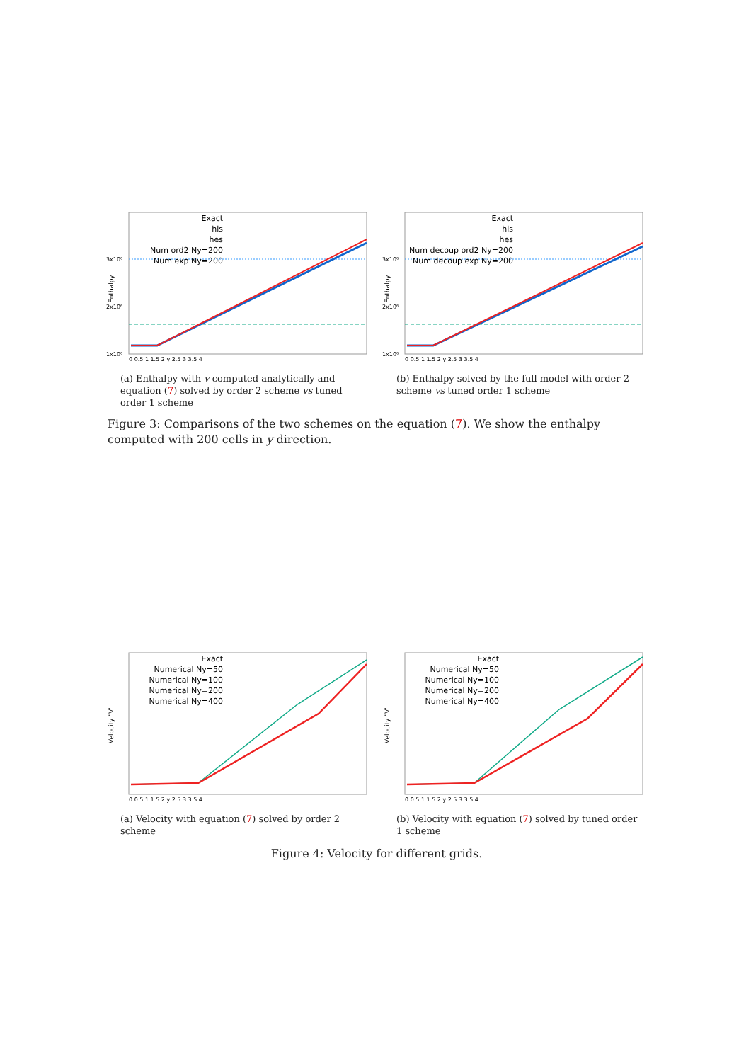Exact
hls
hes
Num ord2 Ny=200
Num exp Ny=200
3x10⁶
2x10⁶
1x10⁶
Enthalpy
0 0.5 1 1.5 2 y 2.5 3 3.5 4
(a) Enthalpy with v computed analytically and equation (7) solved by order 2 scheme vs tuned order 1 scheme
Exact
hls
hes
Num decoup ord2 Ny=200
Num decoup exp Ny=200
3x10⁶
2x10⁶
1x10⁶
Enthalpy
0 0.5 1 1.5 2 y 2.5 3 3.5 4
(b) Enthalpy solved by the full model with order 2 scheme vs tuned order 1 scheme
Figure 3: Comparisons of the two schemes on the equation (7). We show the enthalpy computed with 200 cells in y direction.
Exact
Numerical Ny=50
Numerical Ny=100
Numerical Ny=200
Numerical Ny=400
Velocity "V"
0 0.5 1 1.5 2 y 2.5 3 3.5 4
(a) Velocity with equation (7) solved by order 2 scheme
Exact
Numerical Ny=50
Numerical Ny=100
Numerical Ny=200
Numerical Ny=400
Velocity "V"
0 0.5 1 1.5 2 y 2.5 3 3.5 4
(b) Velocity with equation (7) solved by tuned order 1 scheme
Figure 4: Velocity for different grids.